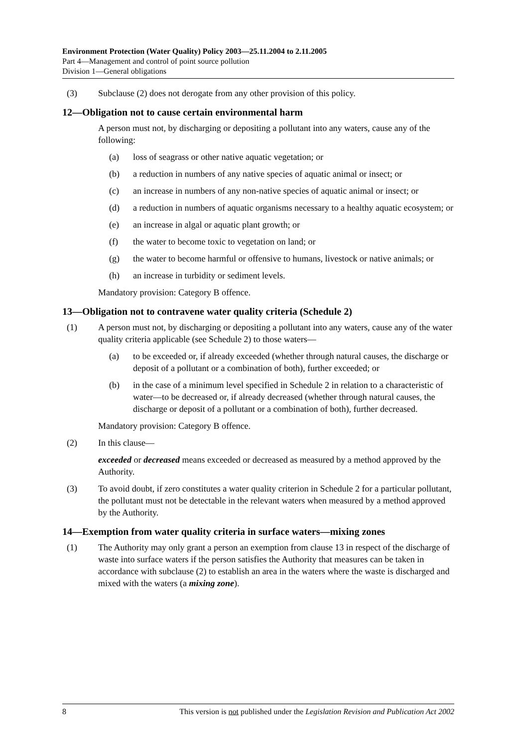Environment Protection (Water Quality) Policy 2003—25.11.2004 to 2.11.2005
Part 4—Management and control of point source pollution
Division 1—General obligations
(3) Subclause (2) does not derogate from any other provision of this policy.
12—Obligation not to cause certain environmental harm
A person must not, by discharging or depositing a pollutant into any waters, cause any of the following:
(a) loss of seagrass or other native aquatic vegetation; or
(b) a reduction in numbers of any native species of aquatic animal or insect; or
(c) an increase in numbers of any non-native species of aquatic animal or insect; or
(d) a reduction in numbers of aquatic organisms necessary to a healthy aquatic ecosystem; or
(e) an increase in algal or aquatic plant growth; or
(f) the water to become toxic to vegetation on land; or
(g) the water to become harmful or offensive to humans, livestock or native animals; or
(h) an increase in turbidity or sediment levels.
Mandatory provision: Category B offence.
13—Obligation not to contravene water quality criteria (Schedule 2)
(1) A person must not, by discharging or depositing a pollutant into any waters, cause any of the water quality criteria applicable (see Schedule 2) to those waters—
(a) to be exceeded or, if already exceeded (whether through natural causes, the discharge or deposit of a pollutant or a combination of both), further exceeded; or
(b) in the case of a minimum level specified in Schedule 2 in relation to a characteristic of water—to be decreased or, if already decreased (whether through natural causes, the discharge or deposit of a pollutant or a combination of both), further decreased.
Mandatory provision: Category B offence.
(2) In this clause—
exceeded or decreased means exceeded or decreased as measured by a method approved by the Authority.
(3) To avoid doubt, if zero constitutes a water quality criterion in Schedule 2 for a particular pollutant, the pollutant must not be detectable in the relevant waters when measured by a method approved by the Authority.
14—Exemption from water quality criteria in surface waters—mixing zones
(1) The Authority may only grant a person an exemption from clause 13 in respect of the discharge of waste into surface waters if the person satisfies the Authority that measures can be taken in accordance with subclause (2) to establish an area in the waters where the waste is discharged and mixed with the waters (a mixing zone).
8 This version is not published under the Legislation Revision and Publication Act 2002